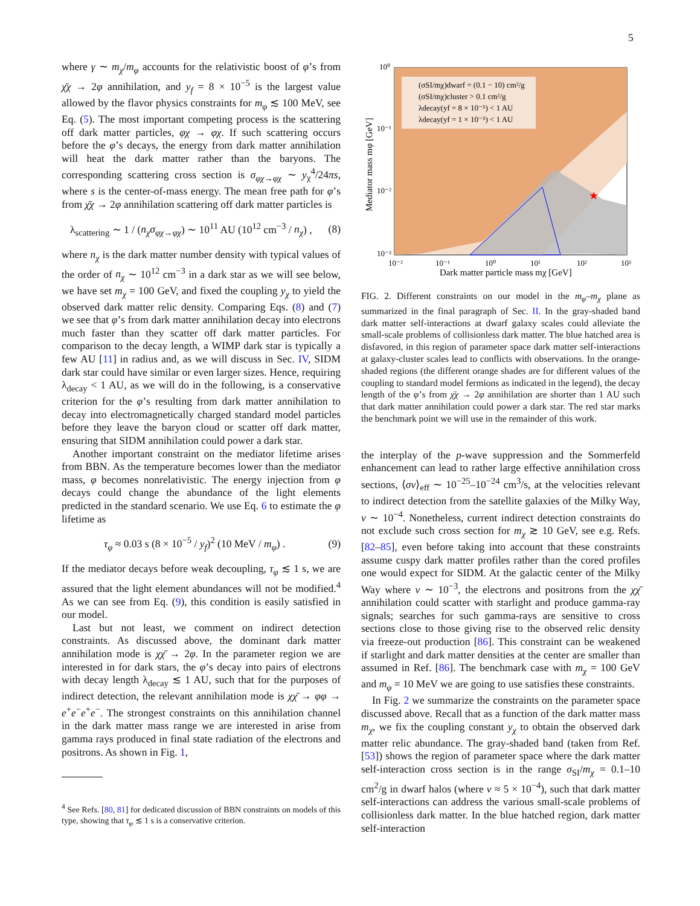5
where γ ∼ m<sub>χ</sub>/m<sub>φ</sub> accounts for the relativistic boost of φ’s from χ̄χ → 2φ annihilation, and y<sub>f</sub> = 8 × 10<sup>−5</sup> is the largest value allowed by the flavor physics constraints for m<sub>φ</sub> ≲ 100 MeV, see Eq. (5). The most important competing process is the scattering off dark matter particles, φχ → φχ. If such scattering occurs before the φ’s decays, the energy from dark matter annihilation will heat the dark matter rather than the baryons. The corresponding scattering cross section is σ<sub>φχ→φχ</sub> ∼ y<sub>χ</sub><sup>4</sup>/24πs, where s is the center-of-mass energy. The mean free path for φ’s from χ̄χ → 2φ annihilation scattering off dark matter particles is
λ<sub>scattering</sub> ∼ 1 / (n<sub>χ</sub>σ<sub>φχ→φχ</sub>) ∼ 10<sup>11</sup> AU (10<sup>12</sup> cm<sup>−3</sup> / n<sub>χ</sub>) , (8)
where n<sub>χ</sub> is the dark matter number density with typical values of the order of n<sub>χ</sub> ∼ 10<sup>12</sup> cm<sup>−3</sup> in a dark star as we will see below, we have set m<sub>χ</sub> = 100 GeV, and fixed the coupling y<sub>χ</sub> to yield the observed dark matter relic density. Comparing Eqs. (8) and (7) we see that φ’s from dark matter annihilation decay into electrons much faster than they scatter off dark matter particles. For comparison to the decay length, a WIMP dark star is typically a few AU [11] in radius and, as we will discuss in Sec. IV, SIDM dark star could have similar or even larger sizes. Hence, requiring λ<sub>decay</sub> < 1 AU, as we will do in the following, is a conservative criterion for the φ’s resulting from dark matter annihilation to decay into electromagnetically charged standard model particles before they leave the baryon cloud or scatter off dark matter, ensuring that SIDM annihilation could power a dark star.
Another important constraint on the mediator lifetime arises from BBN. As the temperature becomes lower than the mediator mass, φ becomes nonrelativistic. The energy injection from φ decays could change the abundance of the light elements predicted in the standard scenario. We use Eq. 6 to estimate the φ lifetime as
τ<sub>φ</sub> ≈ 0.03 s (8 × 10<sup>−5</sup> / y<sub>f</sub>)<sup>2</sup> (10 MeV / m<sub>φ</sub>) . (9)
If the mediator decays before weak decoupling, τ<sub>φ</sub> ≲ 1 s, we are assured that the light element abundances will not be modified.<sup>4</sup> As we can see from Eq. (9), this condition is easily satisfied in our model.
Last but not least, we comment on indirect detection constraints. As discussed above, the dominant dark matter annihilation mode is χχ̄ → 2φ. In the parameter region we are interested in for dark stars, the φ’s decay into pairs of electrons with decay length λ<sub>decay</sub> ≲ 1 AU, such that for the purposes of indirect detection, the relevant annihilation mode is χχ̄ → φφ → e<sup>+</sup>e<sup>−</sup>e<sup>+</sup>e<sup>−</sup>. The strongest constraints on this annihilation channel in the dark matter mass range we are interested in arise from gamma rays produced in final state radiation of the electrons and positrons. As shown in Fig. 1,
<sup>4</sup> See Refs. [80, 81] for dedicated discussion of BBN constraints on models of this type, showing that τ<sub>φ</sub> ≲ 1 s is a conservative criterion.
★
(σSI/mχ)dwarf = (0.1 − 10) cm²/g
(σSI/mχ)cluster > 0.1 cm²/g
λdecay(yf = 8 × 10⁻⁵) < 1 AU
λdecay(yf = 1 × 10⁻⁵) < 1 AU
10⁰
10⁻¹
10⁻²
10⁻³
10⁻²
10⁻¹
10⁰
10¹
10²
10³
Dark matter particle mass mχ [GeV]
Mediator mass mφ [GeV]
FIG. 2. Different constraints on our model in the m<sub>φ</sub>–m<sub>χ</sub> plane as summarized in the final paragraph of Sec. II. In the gray-shaded band dark matter self-interactions at dwarf galaxy scales could alleviate the small-scale problems of collisionless dark matter. The blue hatched area is disfavored, in this region of parameter space dark matter self-interactions at galaxy-cluster scales lead to conflicts with observations. In the orange-shaded regions (the different orange shades are for different values of the coupling to standard model fermions as indicated in the legend), the decay length of the φ’s from χ̄χ → 2φ annihilation are shorter than 1 AU such that dark matter annihilation could power a dark star. The red star marks the benchmark point we will use in the remainder of this work.
the interplay of the p-wave suppression and the Sommerfeld enhancement can lead to rather large effective annihilation cross sections, ⟨σv⟩<sub>eff</sub> ∼ 10<sup>−25</sup>–10<sup>−24</sup> cm<sup>3</sup>/s, at the velocities relevant to indirect detection from the satellite galaxies of the Milky Way, v ∼ 10<sup>−4</sup>. Nonetheless, current indirect detection constraints do not exclude such cross section for m<sub>χ</sub> ≳ 10 GeV, see e.g. Refs. [82–85], even before taking into account that these constraints assume cuspy dark matter profiles rather than the cored profiles one would expect for SIDM. At the galactic center of the Milky Way where v ∼ 10<sup>−3</sup>, the electrons and positrons from the χχ̄ annihilation could scatter with starlight and produce gamma-ray signals; searches for such gamma-rays are sensitive to cross sections close to those giving rise to the observed relic density via freeze-out production [86]. This constraint can be weakened if starlight and dark matter densities at the center are smaller than assumed in Ref. [86]. The benchmark case with m<sub>χ</sub> = 100 GeV and m<sub>φ</sub> = 10 MeV we are going to use satisfies these constraints.
In Fig. 2 we summarize the constraints on the parameter space discussed above. Recall that as a function of the dark matter mass m<sub>χ</sub>, we fix the coupling constant y<sub>χ</sub> to obtain the observed dark matter relic abundance. The gray-shaded band (taken from Ref. [53]) shows the region of parameter space where the dark matter self-interaction cross section is in the range σ<sub>SI</sub>/m<sub>χ</sub> = 0.1–10 cm<sup>2</sup>/g in dwarf halos (where v ≈ 5 × 10<sup>−4</sup>), such that dark matter self-interactions can address the various small-scale problems of collisionless dark matter. In the blue hatched region, dark matter self-interaction